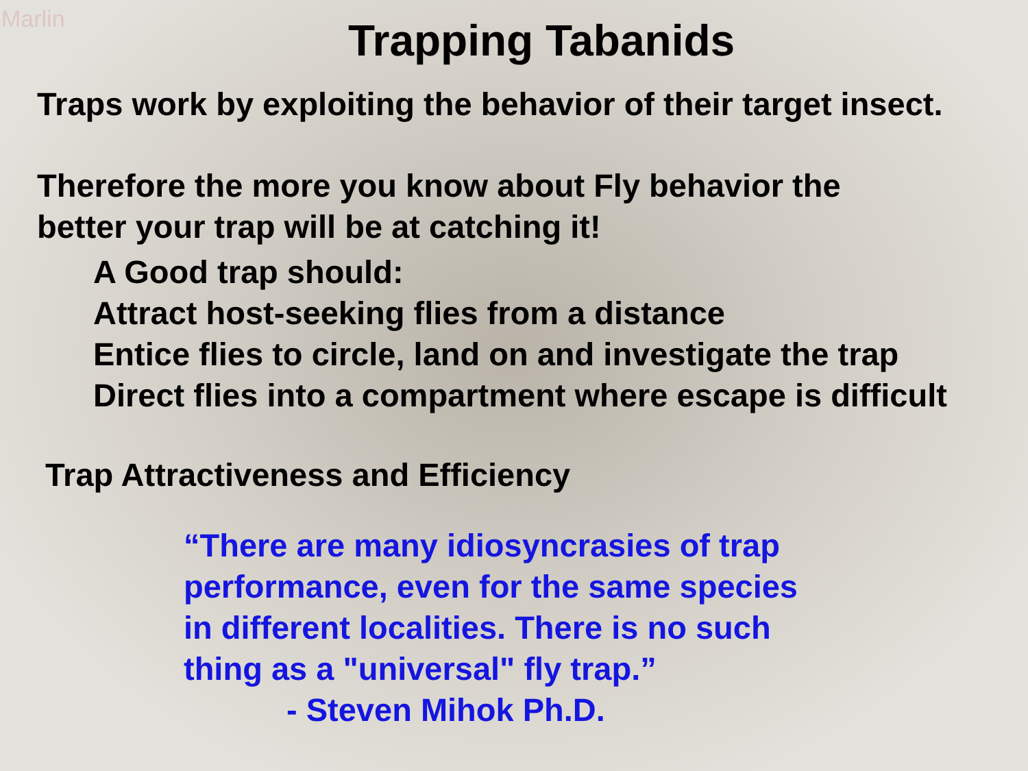Marlin
Trapping Tabanids
Traps work by exploiting the behavior of their target insect.
Therefore the more you know about Fly behavior the
better your trap will be at catching it!
A Good trap should:
Attract host-seeking flies from a distance
Entice flies to circle, land on and investigate the trap
Direct flies into a compartment where escape is difficult
Trap Attractiveness and Efficiency
“There are many idiosyncrasies of trap
performance, even for the same species
in different localities. There is no such
thing as a "universal" fly trap.”
- Steven Mihok Ph.D.